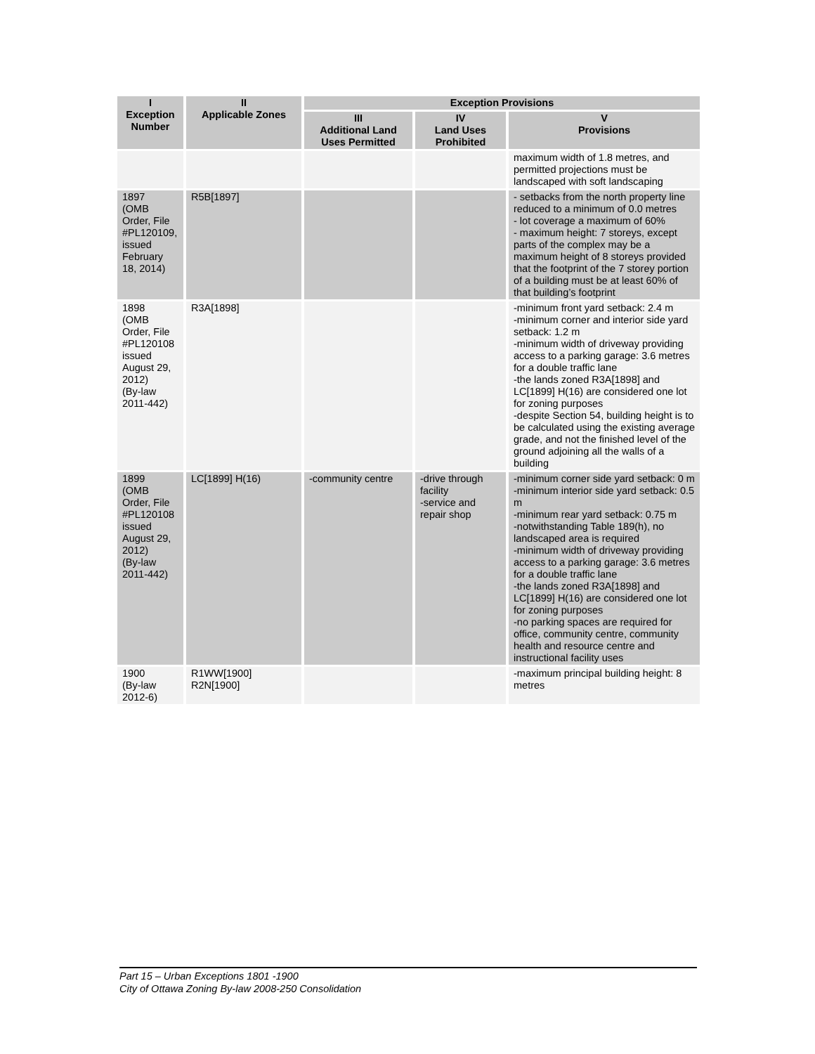| I Exception Number | II Applicable Zones | Exception Provisions | | |
| --- | --- | --- | --- | --- |
| | | III Additional Land Uses Permitted | IV Land Uses Prohibited | V Provisions |
| | | | | maximum width of 1.8 metres, and permitted projections must be landscaped with soft landscaping |
| 1897 (OMB Order, File #PL120109, issued February 18, 2014) | R5B[1897] | | | - setbacks from the north property line reduced to a minimum of 0.0 metres - lot coverage a maximum of 60% - maximum height: 7 storeys, except parts of the complex may be a maximum height of 8 storeys provided that the footprint of the 7 storey portion of a building must be at least 60% of that building’s footprint |
| 1898 (OMB Order, File #PL120108 issued August 29, 2012) (By-law 2011-442) | R3A[1898] | | | -minimum front yard setback: 2.4 m -minimum corner and interior side yard setback: 1.2 m -minimum width of driveway providing access to a parking garage: 3.6 metres for a double traffic lane -the lands zoned R3A[1898] and LC[1899] H(16) are considered one lot for zoning purposes -despite Section 54, building height is to be calculated using the existing average grade, and not the finished level of the ground adjoining all the walls of a building |
| 1899 (OMB Order, File #PL120108 issued August 29, 2012) (By-law 2011-442) | LC[1899] H(16) | -community centre | -drive through facility -service and repair shop | -minimum corner side yard setback: 0 m -minimum interior side yard setback: 0.5 m -minimum rear yard setback: 0.75 m -notwithstanding Table 189(h), no landscaped area is required -minimum width of driveway providing access to a parking garage: 3.6 metres for a double traffic lane -the lands zoned R3A[1898] and LC[1899] H(16) are considered one lot for zoning purposes -no parking spaces are required for office, community centre, community health and resource centre and instructional facility uses |
| 1900 (By-law 2012-6) | R1WW[1900] R2N[1900] | | | -maximum principal building height: 8 metres |
Part 15 – Urban Exceptions 1801 -1900
City of Ottawa Zoning By-law 2008-250 Consolidation